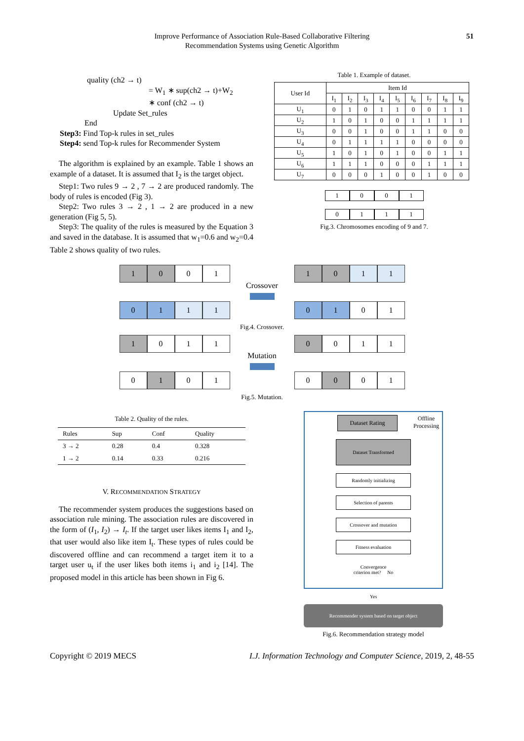Improve Performance of Association Rule-Based Collaborative Filtering
Recommendation Systems using Genetic Algorithm
51
quality (ch2 → t)
= W<sub>1</sub> ∗ sup(ch2 → t)+W<sub>2</sub>
∗ conf (ch2 → t)
Update Set_rules
End
Step3: Find Top-k rules in set_rules
Step4: send Top-k rules for Recommender System
The algorithm is explained by an example. Table 1 shows an example of a dataset. It is assumed that I<sub>2</sub> is the target object.
Step1: Two rules 9 → 2 , 7 → 2 are produced randomly. The body of rules is encoded (Fig 3).
Step2: Two rules 3 → 2 , 1 → 2 are produced in a new generation (Fig 5, 5).
Step3: The quality of the rules is measured by the Equation 3 and saved in the database. It is assumed that w<sub>1</sub>=0.6 and w<sub>2</sub>=0.4 Table 2 shows quality of two rules.
Table 1. Example of dataset.
| User Id | Item Id | | | | | | | | |
| --- | --- | --- | --- | --- | --- | --- | --- | --- | --- |
| | I<sub>1</sub> | I<sub>2</sub> | I<sub>3</sub> | I<sub>4</sub> | I<sub>5</sub> | I<sub>6</sub> | I<sub>7</sub> | I<sub>8</sub> | I<sub>9</sub> |
| U<sub>1</sub> | 0 | 1 | 0 | 1 | 1 | 0 | 0 | 1 | 1 |
| U<sub>2</sub> | 1 | 0 | 1 | 0 | 0 | 1 | 1 | 1 | 1 |
| U<sub>3</sub> | 0 | 0 | 1 | 0 | 0 | 1 | 1 | 0 | 0 |
| U<sub>4</sub> | 0 | 1 | 1 | 1 | 1 | 0 | 0 | 0 | 0 |
| U<sub>5</sub> | 1 | 0 | 1 | 0 | 1 | 0 | 0 | 1 | 1 |
| U<sub>6</sub> | 1 | 1 | 1 | 0 | 0 | 0 | 1 | 1 | 1 |
| U<sub>7</sub> | 0 | 0 | 0 | 1 | 0 | 0 | 1 | 0 | 0 |
1001
0111
Fig.3. Chromosomes encoding of 9 and 7.
1 0 0 1
0 1 1 1
Crossover
1 0 1 1
0 1 0 1
Fig.4. Crossover.
1 0 1 1
0 1 0 1
Mutation
0 0 1 1
0 0 0 1
Fig.5. Mutation.
Table 2. Quality of the rules.
| Rules | Sup | Conf | Quality |
| --- | --- | --- | --- |
| 3 → 2 | 0.28 | 0.4 | 0.328 |
| 1 → 2 | 0.14 | 0.33 | 0.216 |
V. RECOMMENDATION STRATEGY
The recommender system produces the suggestions based on association rule mining. The association rules are discovered in the form of (I<sub>1</sub>, I<sub>2</sub>) → I<sub>t</sub>. If the target user likes items I<sub>1</sub> and I<sub>2</sub>, that user would also like item I<sub>t</sub>. These types of rules could be discovered offline and can recommend a target item it to a target user u<sub>t</sub> if the user likes both items i<sub>1</sub> and i<sub>2</sub> [14]. The proposed model in this article has been shown in Fig 6.
Dataset Rating
Offline
Processing
Dataset Transformed
Randomly initializing
Selection of parents
Crossover and mutation
Fitness evaluation
Convergence
criterion met? No
Yes
Recommender system based on target object
Fig.6. Recommendation strategy model
Copyright © 2019 MECS I.J. Information Technology and Computer Science, 2019, 2, 48-55